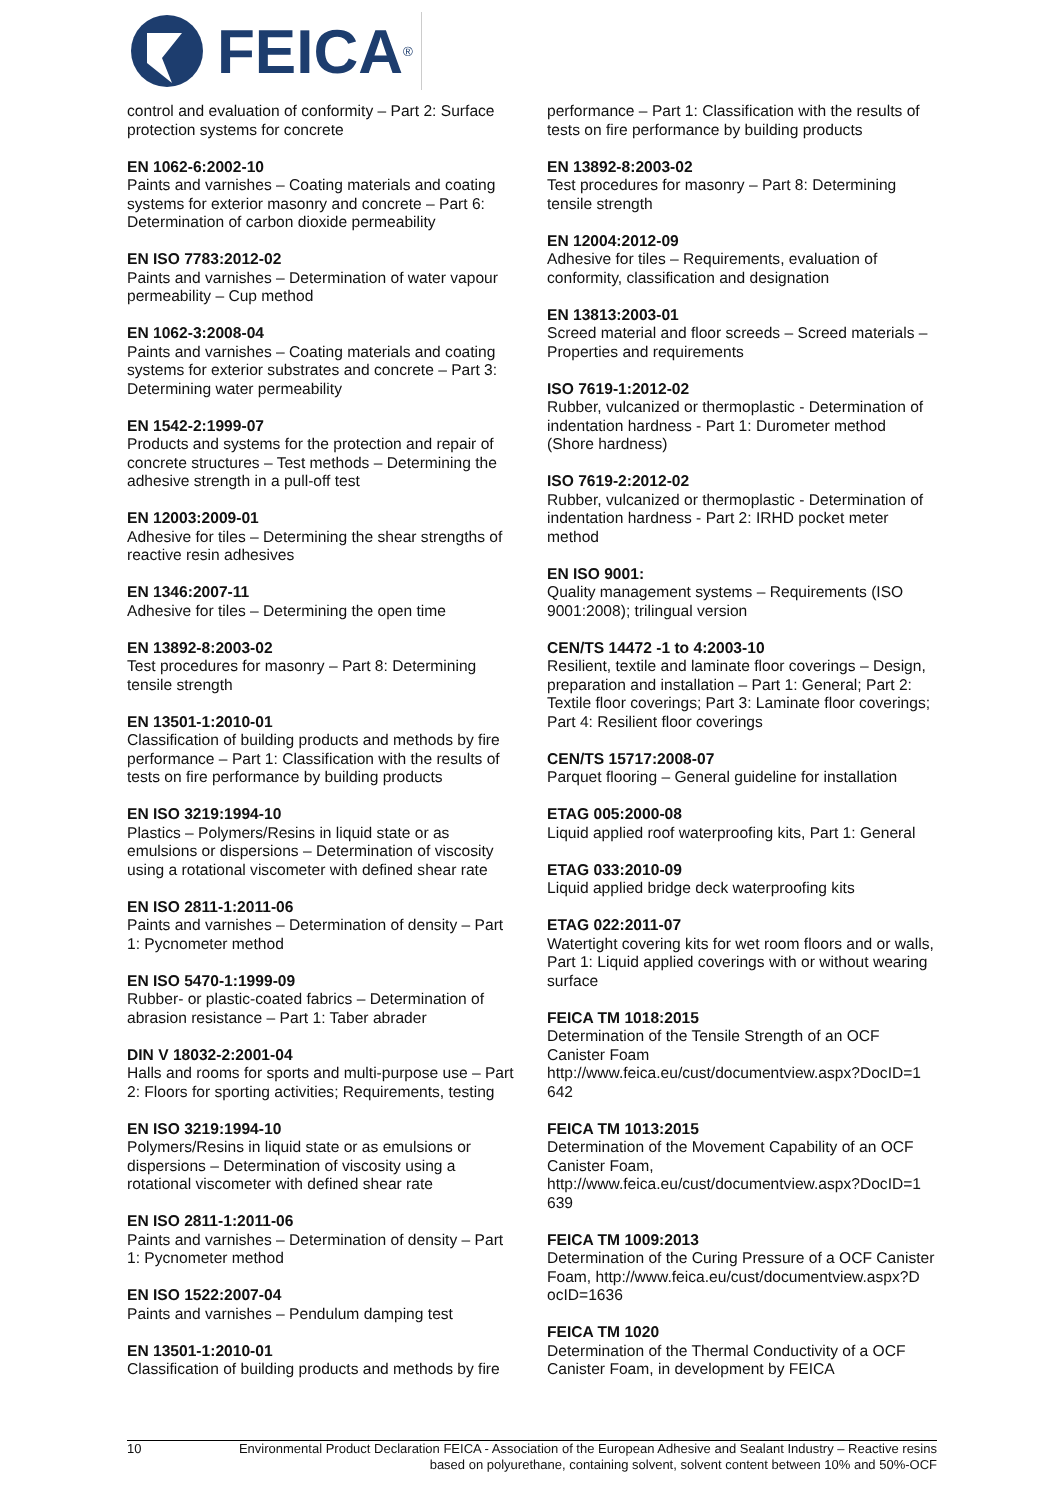FEICA<sup>®</sup>
control and evaluation of conformity – Part 2: Surface protection systems for concrete
EN 1062-6:2002-10
Paints and varnishes – Coating materials and coating systems for exterior masonry and concrete – Part 6: Determination of carbon dioxide permeability
EN ISO 7783:2012-02
Paints and varnishes – Determination of water vapour permeability – Cup method
EN 1062-3:2008-04
Paints and varnishes – Coating materials and coating systems for exterior substrates and concrete – Part 3: Determining water permeability
EN 1542-2:1999-07
Products and systems for the protection and repair of concrete structures – Test methods – Determining the adhesive strength in a pull-off test
EN 12003:2009-01
Adhesive for tiles – Determining the shear strengths of reactive resin adhesives
EN 1346:2007-11
Adhesive for tiles – Determining the open time
EN 13892-8:2003-02
Test procedures for masonry – Part 8: Determining tensile strength
EN 13501-1:2010-01
Classification of building products and methods by fire performance – Part 1: Classification with the results of tests on fire performance by building products
EN ISO 3219:1994-10
Plastics – Polymers/Resins in liquid state or as emulsions or dispersions – Determination of viscosity using a rotational viscometer with defined shear rate
EN ISO 2811-1:2011-06
Paints and varnishes – Determination of density – Part 1: Pycnometer method
EN ISO 5470-1:1999-09
Rubber- or plastic-coated fabrics – Determination of abrasion resistance – Part 1: Taber abrader
DIN V 18032-2:2001-04
Halls and rooms for sports and multi-purpose use – Part 2: Floors for sporting activities; Requirements, testing
EN ISO 3219:1994-10
Polymers/Resins in liquid state or as emulsions or dispersions – Determination of viscosity using a rotational viscometer with defined shear rate
EN ISO 2811-1:2011-06
Paints and varnishes – Determination of density – Part 1: Pycnometer method
EN ISO 1522:2007-04
Paints and varnishes – Pendulum damping test
EN 13501-1:2010-01
Classification of building products and methods by fire
performance – Part 1: Classification with the results of tests on fire performance by building products
EN 13892-8:2003-02
Test procedures for masonry – Part 8: Determining tensile strength
EN 12004:2012-09
Adhesive for tiles – Requirements, evaluation of conformity, classification and designation
EN 13813:2003-01
Screed material and floor screeds – Screed materials – Properties and requirements
ISO 7619-1:2012-02
Rubber, vulcanized or thermoplastic - Determination of indentation hardness - Part 1: Durometer method (Shore hardness)
ISO 7619-2:2012-02
Rubber, vulcanized or thermoplastic - Determination of indentation hardness - Part 2: IRHD pocket meter method
EN ISO 9001:
Quality management systems – Requirements (ISO 9001:2008); trilingual version
CEN/TS 14472 -1 to 4:2003-10
Resilient, textile and laminate floor coverings – Design, preparation and installation – Part 1: General; Part 2: Textile floor coverings; Part 3: Laminate floor coverings; Part 4: Resilient floor coverings
CEN/TS 15717:2008-07
Parquet flooring – General guideline for installation
ETAG 005:2000-08
Liquid applied roof waterproofing kits, Part 1: General
ETAG 033:2010-09
Liquid applied bridge deck waterproofing kits
ETAG 022:2011-07
Watertight covering kits for wet room floors and or walls, Part 1: Liquid applied coverings with or without wearing surface
FEICA TM 1018:2015
Determination of the Tensile Strength of an OCF Canister Foam
http://www.feica.eu/cust/documentview.aspx?DocID=1
642
FEICA TM 1013:2015
Determination of the Movement Capability of an OCF Canister Foam,
http://www.feica.eu/cust/documentview.aspx?DocID=1
639
FEICA TM 1009:2013
Determination of the Curing Pressure of a OCF Canister
Foam, http://www.feica.eu/cust/documentview.aspx?D
ocID=1636
FEICA TM 1020
Determination of the Thermal Conductivity of a OCF Canister Foam, in development by FEICA
10 Environmental Product Declaration FEICA - Association of the European Adhesive and Sealant Industry – Reactive resins based on polyurethane, containing solvent, solvent content between 10% and 50%-OCF